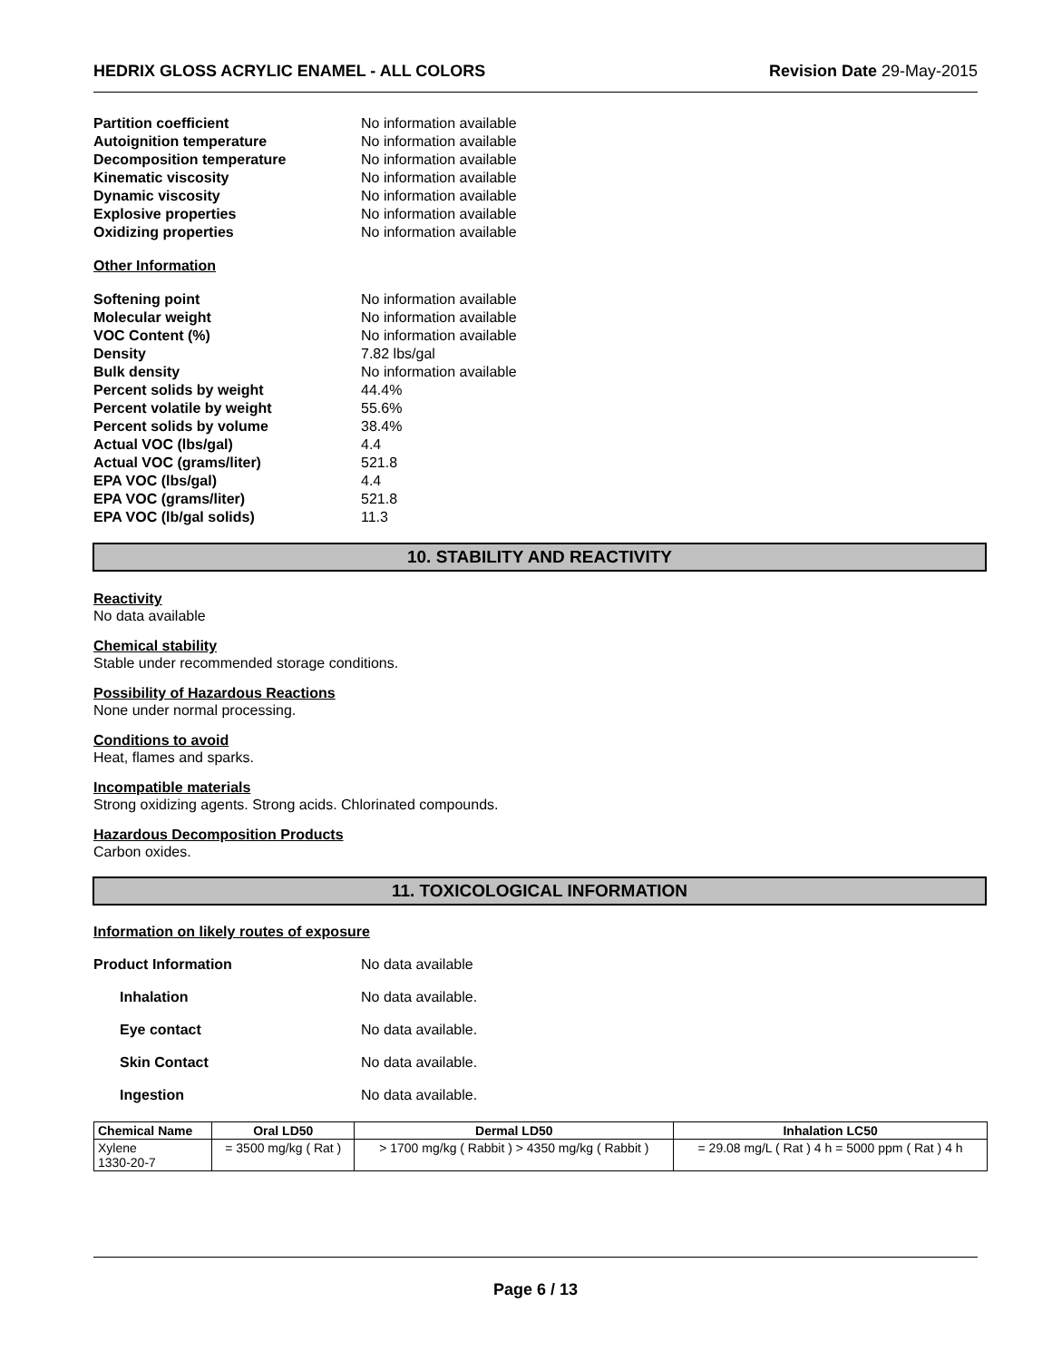HEDRIX GLOSS ACRYLIC ENAMEL - ALL COLORS Revision Date 29-May-2015
Partition coefficient No information available Autoignition temperature No information available Decomposition temperature No information available Kinematic viscosity No information available Dynamic viscosity No information available Explosive properties No information available Oxidizing properties No information available
Other Information
Softening point No information available Molecular weight No information available VOC Content (%) No information available Density 7.82 lbs/gal Bulk density No information available Percent solids by weight 44.4% Percent volatile by weight 55.6% Percent solids by volume 38.4% Actual VOC (lbs/gal) 4.4 Actual VOC (grams/liter) 521.8 EPA VOC (lbs/gal) 4.4 EPA VOC (grams/liter) 521.8 EPA VOC (lb/gal solids) 11.3
10. STABILITY AND REACTIVITY
Reactivity
No data available
Chemical stability
Stable under recommended storage conditions.
Possibility of Hazardous Reactions
None under normal processing.
Conditions to avoid
Heat, flames and sparks.
Incompatible materials
Strong oxidizing agents. Strong acids. Chlorinated compounds.
Hazardous Decomposition Products
Carbon oxides.
11. TOXICOLOGICAL INFORMATION
Information on likely routes of exposure
Product Information No data available Inhalation No data available. Eye contact No data available. Skin Contact No data available. Ingestion No data available.
| Chemical Name | Oral LD50 | Dermal LD50 | Inhalation LC50 |
| --- | --- | --- | --- |
| Xylene 1330-20-7 | = 3500 mg/kg ( Rat ) | > 1700 mg/kg ( Rabbit ) > 4350 mg/kg ( Rabbit ) | = 29.08 mg/L ( Rat ) 4 h = 5000 ppm ( Rat ) 4 h |
Page 6 / 13